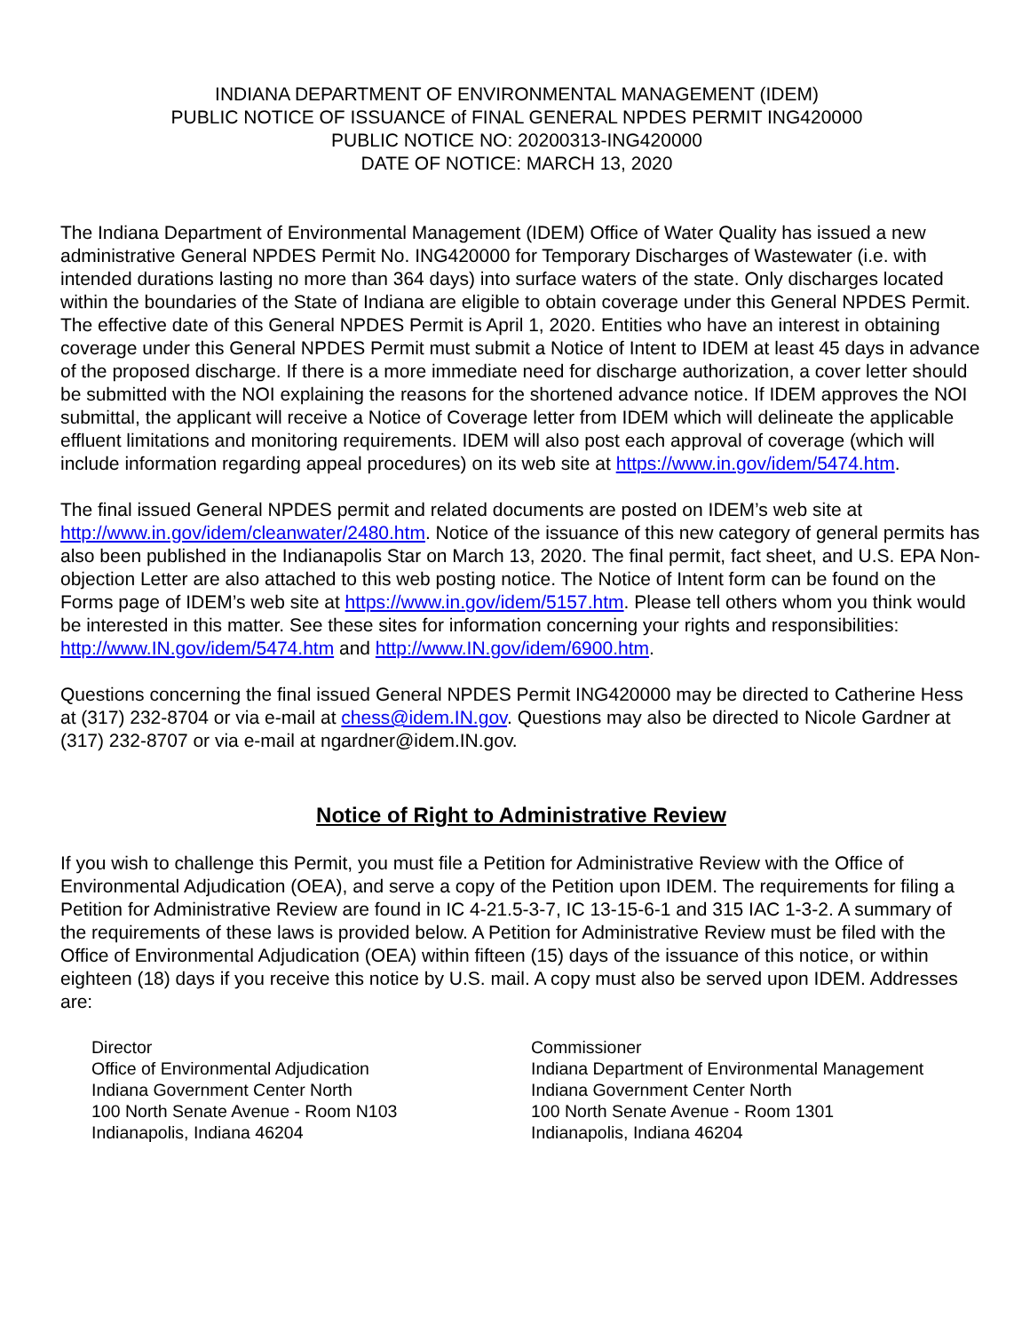INDIANA DEPARTMENT OF ENVIRONMENTAL MANAGEMENT (IDEM)
PUBLIC NOTICE OF ISSUANCE of FINAL GENERAL NPDES PERMIT ING420000
PUBLIC NOTICE NO: 20200313-ING420000
DATE OF NOTICE: MARCH 13, 2020
The Indiana Department of Environmental Management (IDEM) Office of Water Quality has issued a new administrative General NPDES Permit No. ING420000 for Temporary Discharges of Wastewater (i.e. with intended durations lasting no more than 364 days) into surface waters of the state. Only discharges located within the boundaries of the State of Indiana are eligible to obtain coverage under this General NPDES Permit. The effective date of this General NPDES Permit is April 1, 2020. Entities who have an interest in obtaining coverage under this General NPDES Permit must submit a Notice of Intent to IDEM at least 45 days in advance of the proposed discharge. If there is a more immediate need for discharge authorization, a cover letter should be submitted with the NOI explaining the reasons for the shortened advance notice. If IDEM approves the NOI submittal, the applicant will receive a Notice of Coverage letter from IDEM which will delineate the applicable effluent limitations and monitoring requirements. IDEM will also post each approval of coverage (which will include information regarding appeal procedures) on its web site at https://www.in.gov/idem/5474.htm.
The final issued General NPDES permit and related documents are posted on IDEM’s web site at http://www.in.gov/idem/cleanwater/2480.htm. Notice of the issuance of this new category of general permits has also been published in the Indianapolis Star on March 13, 2020. The final permit, fact sheet, and U.S. EPA Non-objection Letter are also attached to this web posting notice. The Notice of Intent form can be found on the Forms page of IDEM’s web site at https://www.in.gov/idem/5157.htm. Please tell others whom you think would be interested in this matter. See these sites for information concerning your rights and responsibilities: http://www.IN.gov/idem/5474.htm and http://www.IN.gov/idem/6900.htm.
Questions concerning the final issued General NPDES Permit ING420000 may be directed to Catherine Hess at (317) 232-8704 or via e-mail at chess@idem.IN.gov. Questions may also be directed to Nicole Gardner at (317) 232-8707 or via e-mail at ngardner@idem.IN.gov.
Notice of Right to Administrative Review
If you wish to challenge this Permit, you must file a Petition for Administrative Review with the Office of Environmental Adjudication (OEA), and serve a copy of the Petition upon IDEM. The requirements for filing a Petition for Administrative Review are found in IC 4-21.5-3-7, IC 13-15-6-1 and 315 IAC 1-3-2. A summary of the requirements of these laws is provided below. A Petition for Administrative Review must be filed with the Office of Environmental Adjudication (OEA) within fifteen (15) days of the issuance of this notice, or within eighteen (18) days if you receive this notice by U.S. mail. A copy must also be served upon IDEM. Addresses are:
Director
Office of Environmental Adjudication
Indiana Government Center North
100 North Senate Avenue - Room N103
Indianapolis, Indiana 46204
Commissioner
Indiana Department of Environmental Management
Indiana Government Center North
100 North Senate Avenue - Room 1301
Indianapolis, Indiana 46204